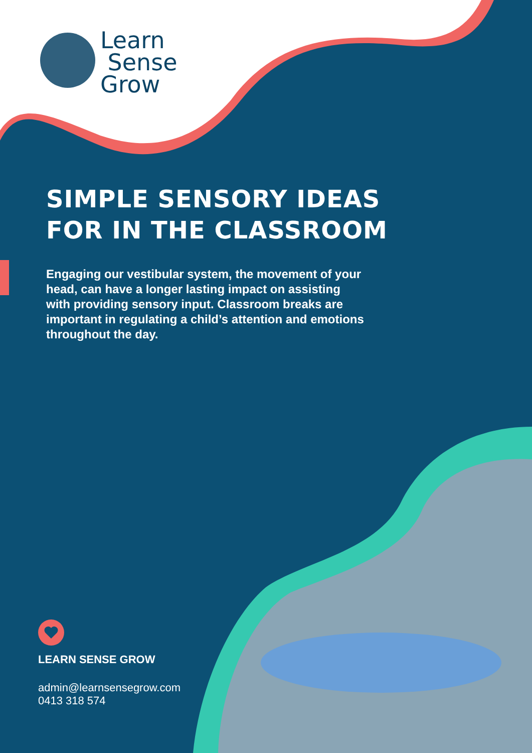Learn
Sense
Grow
SIMPLE SENSORY IDEAS
FOR IN THE CLASSROOM
Engaging our vestibular system, the movement of your head, can have a longer lasting impact on assisting with providing sensory input. Classroom breaks are important in regulating a child’s attention and emotions throughout the day.
LEARN SENSE GROW
admin@learnsensegrow.com
0413 318 574